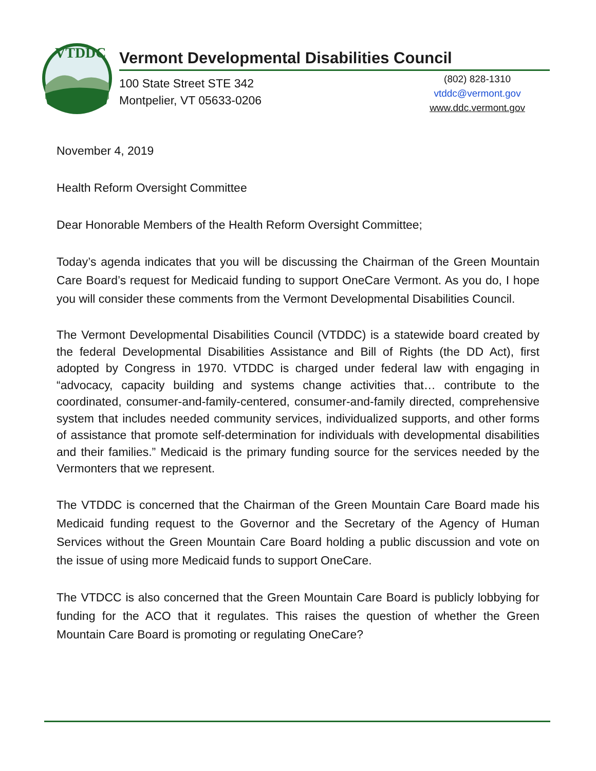VTDDC
Vermont Developmental Disabilities Council
100 State Street STE 342
Montpelier, VT 05633-0206
(802) 828-1310
vtddc@vermont.gov
www.ddc.vermont.gov
November 4, 2019
Health Reform Oversight Committee
Dear Honorable Members of the Health Reform Oversight Committee;
Today’s agenda indicates that you will be discussing the Chairman of the Green Mountain Care Board’s request for Medicaid funding to support OneCare Vermont. As you do, I hope you will consider these comments from the Vermont Developmental Disabilities Council.
The Vermont Developmental Disabilities Council (VTDDC) is a statewide board created by the federal Developmental Disabilities Assistance and Bill of Rights (the DD Act), first adopted by Congress in 1970. VTDDC is charged under federal law with engaging in “advocacy, capacity building and systems change activities that… contribute to the coordinated, consumer-and-family-centered, consumer-and-family directed, comprehensive system that includes needed community services, individualized supports, and other forms of assistance that promote self-determination for individuals with developmental disabilities and their families.” Medicaid is the primary funding source for the services needed by the Vermonters that we represent.
The VTDDC is concerned that the Chairman of the Green Mountain Care Board made his Medicaid funding request to the Governor and the Secretary of the Agency of Human Services without the Green Mountain Care Board holding a public discussion and vote on the issue of using more Medicaid funds to support OneCare.
The VTDCC is also concerned that the Green Mountain Care Board is publicly lobbying for funding for the ACO that it regulates. This raises the question of whether the Green Mountain Care Board is promoting or regulating OneCare?